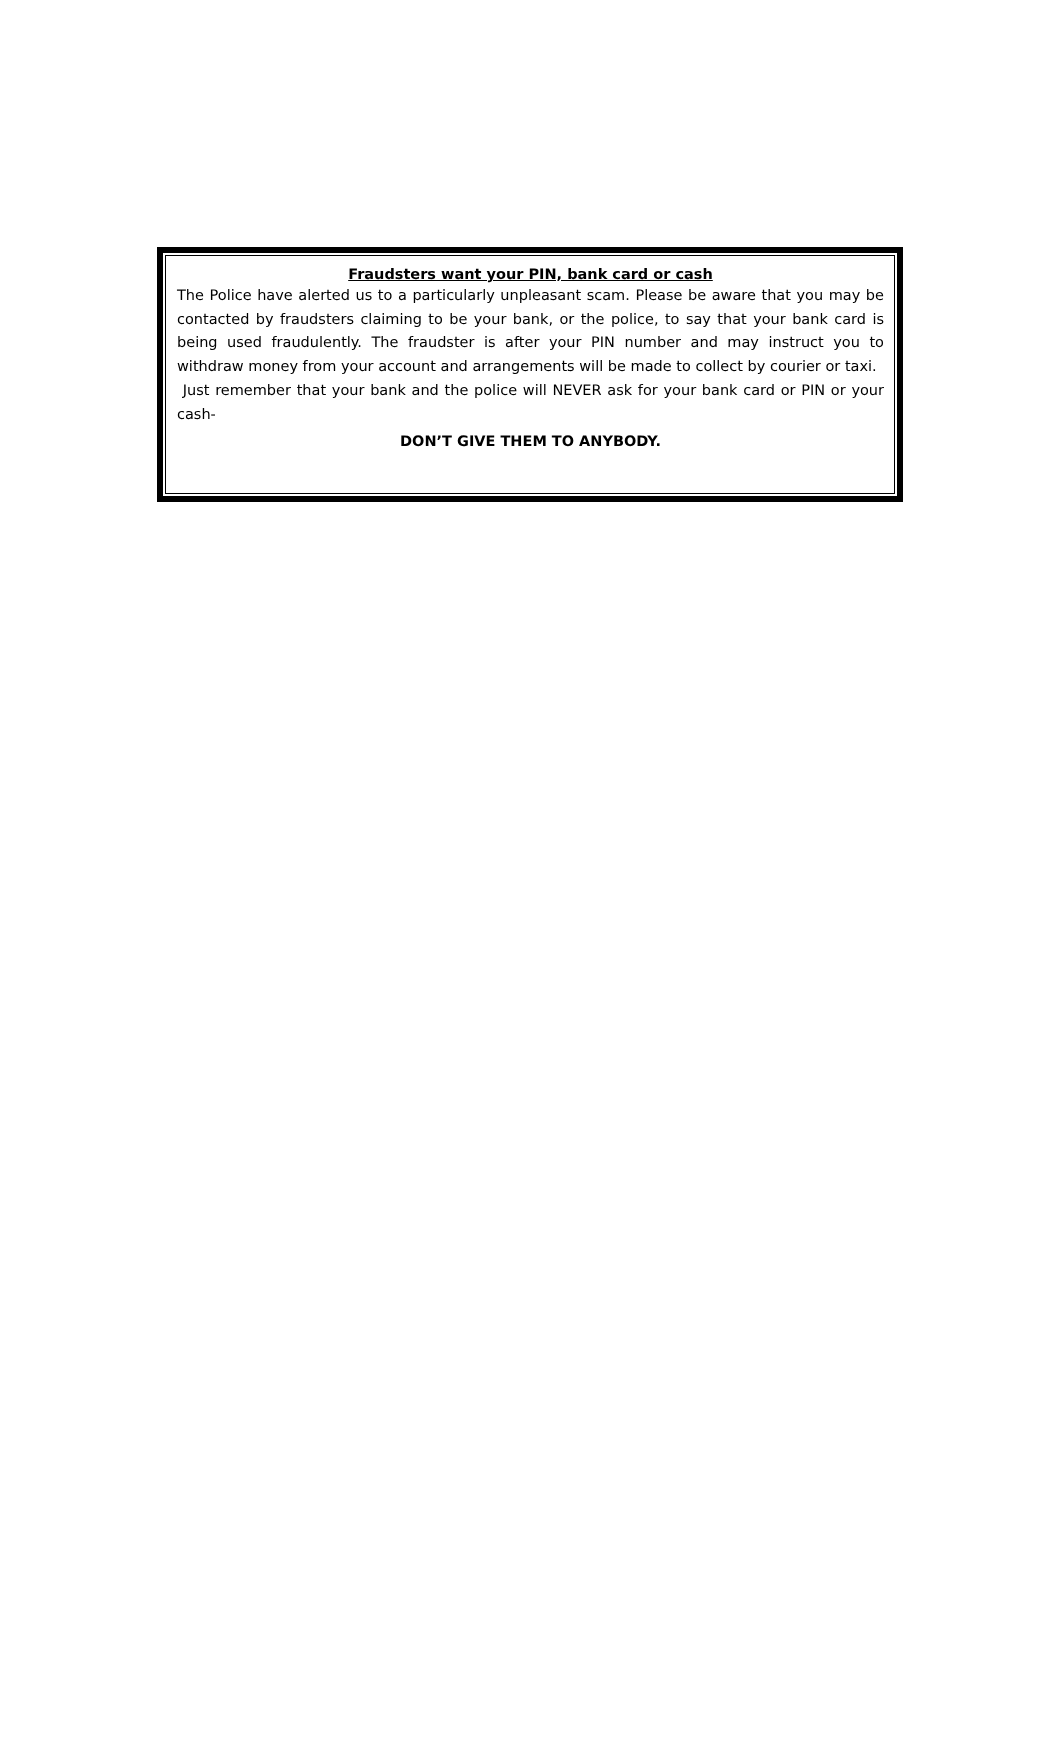Fraudsters want your PIN, bank card or cash
The Police have alerted us to a particularly unpleasant scam. Please be aware that you may be contacted by fraudsters claiming to be your bank, or the police, to say that your bank card is being used fraudulently. The fraudster is after your PIN number and may instruct you to withdraw money from your account and arrangements will be made to collect by courier or taxi.
Just remember that your bank and the police will NEVER ask for your bank card or PIN or your cash-
DON’T GIVE THEM TO ANYBODY.